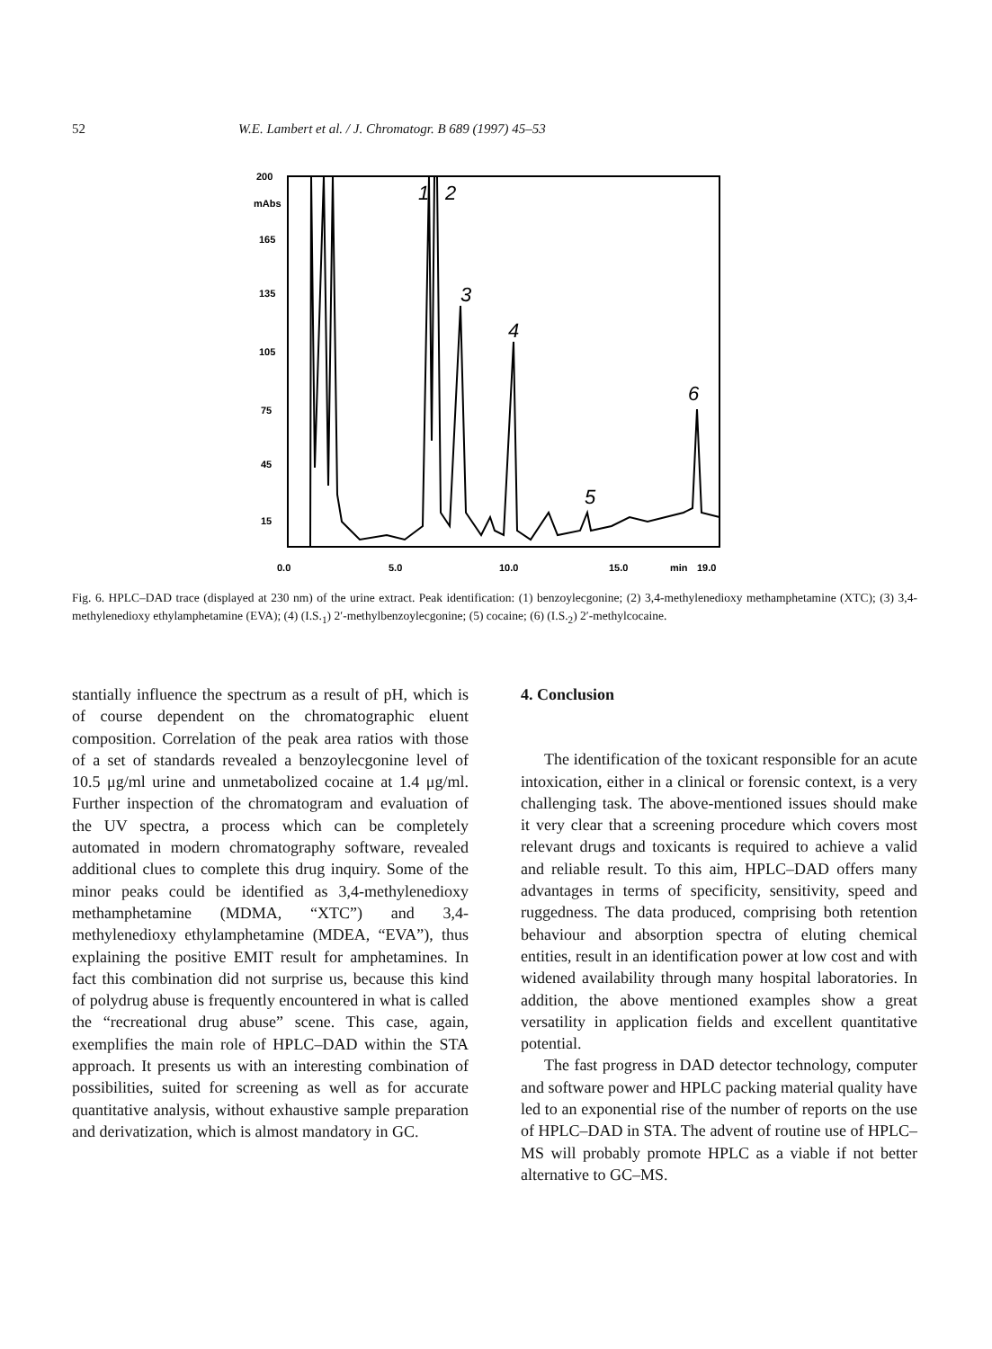52 W.E. Lambert et al. / J. Chromatogr. B 689 (1997) 45–53
200
mAbs
165
135
105
75
45
15
0.0
5.0
10.0
15.0
min
19.0
1
2
3
4
5
6
Fig. 6. HPLC–DAD trace (displayed at 230 nm) of the urine extract. Peak identification: (1) benzoylecgonine; (2) 3,4-methylenedioxy methamphetamine (XTC); (3) 3,4-methylenedioxy ethylamphetamine (EVA); (4) (I.S.<sub>1</sub>) 2′-methylbenzoylecgonine; (5) cocaine; (6) (I.S.<sub>2</sub>) 2′-methylcocaine.
stantially influence the spectrum as a result of pH, which is of course dependent on the chromatographic eluent composition. Correlation of the peak area ratios with those of a set of standards revealed a benzoylecgonine level of 10.5 μg/ml urine and unmetabolized cocaine at 1.4 μg/ml. Further inspection of the chromatogram and evaluation of the UV spectra, a process which can be completely automated in modern chromatography software, revealed additional clues to complete this drug inquiry. Some of the minor peaks could be identified as 3,4-methylenedioxy methamphetamine (MDMA, “XTC”) and 3,4-methylenedioxy ethylamphetamine (MDEA, “EVA”), thus explaining the positive EMIT result for amphetamines. In fact this combination did not surprise us, because this kind of polydrug abuse is frequently encountered in what is called the “recreational drug abuse” scene. This case, again, exemplifies the main role of HPLC–DAD within the STA approach. It presents us with an interesting combination of possibilities, suited for screening as well as for accurate quantitative analysis, without exhaustive sample preparation and derivatization, which is almost mandatory in GC.
4. Conclusion
The identification of the toxicant responsible for an acute intoxication, either in a clinical or forensic context, is a very challenging task. The above-mentioned issues should make it very clear that a screening procedure which covers most relevant drugs and toxicants is required to achieve a valid and reliable result. To this aim, HPLC–DAD offers many advantages in terms of specificity, sensitivity, speed and ruggedness. The data produced, comprising both retention behaviour and absorption spectra of eluting chemical entities, result in an identification power at low cost and with widened availability through many hospital laboratories. In addition, the above mentioned examples show a great versatility in application fields and excellent quantitative potential.
The fast progress in DAD detector technology, computer and software power and HPLC packing material quality have led to an exponential rise of the number of reports on the use of HPLC–DAD in STA. The advent of routine use of HPLC–MS will probably promote HPLC as a viable if not better alternative to GC–MS.